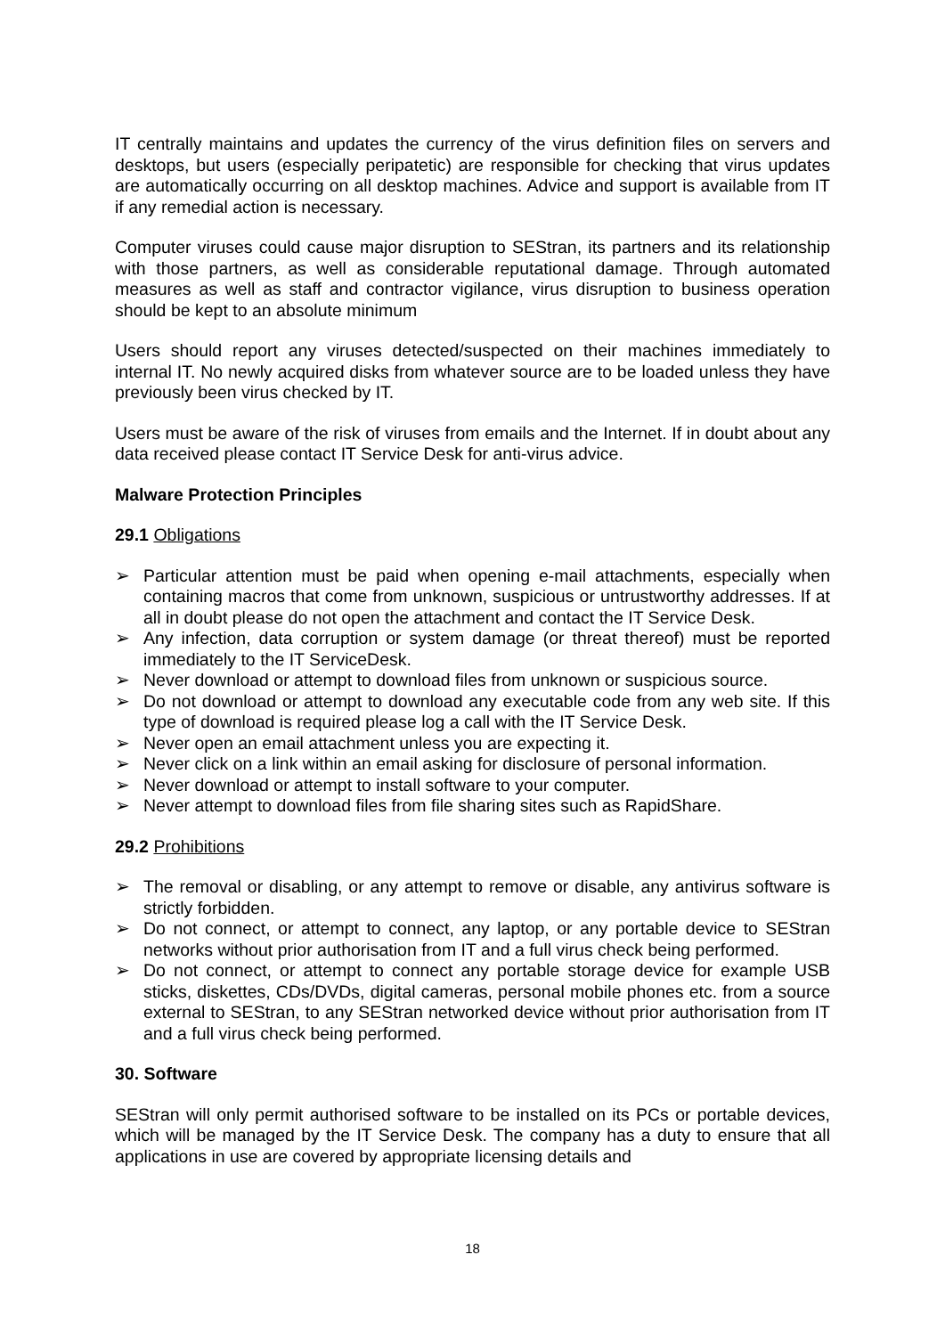IT centrally maintains and updates the currency of the virus definition files on servers and desktops, but users (especially peripatetic) are responsible for checking that virus updates are automatically occurring on all desktop machines. Advice and support is available from IT if any remedial action is necessary.
Computer viruses could cause major disruption to SEStran, its partners and its relationship with those partners, as well as considerable reputational damage. Through automated measures as well as staff and contractor vigilance, virus disruption to business operation should be kept to an absolute minimum
Users should report any viruses detected/suspected on their machines immediately to internal IT. No newly acquired disks from whatever source are to be loaded unless they have previously been virus checked by IT.
Users must be aware of the risk of viruses from emails and the Internet. If in doubt about any data received please contact IT Service Desk for anti-virus advice.
Malware Protection Principles
29.1 Obligations
➢ Particular attention must be paid when opening e-mail attachments, especially when containing macros that come from unknown, suspicious or untrustworthy addresses. If at all in doubt please do not open the attachment and contact the IT Service Desk.
➢ Any infection, data corruption or system damage (or threat thereof) must be reported immediately to the IT ServiceDesk.
➢ Never download or attempt to download files from unknown or suspicious source.
➢ Do not download or attempt to download any executable code from any web site. If this type of download is required please log a call with the IT Service Desk.
➢ Never open an email attachment unless you are expecting it.
➢ Never click on a link within an email asking for disclosure of personal information.
➢ Never download or attempt to install software to your computer.
➢ Never attempt to download files from file sharing sites such as RapidShare.
29.2 Prohibitions
➢ The removal or disabling, or any attempt to remove or disable, any antivirus software is strictly forbidden.
➢ Do not connect, or attempt to connect, any laptop, or any portable device to SEStran networks without prior authorisation from IT and a full virus check being performed.
➢ Do not connect, or attempt to connect any portable storage device for example USB sticks, diskettes, CDs/DVDs, digital cameras, personal mobile phones etc. from a source external to SEStran, to any SEStran networked device without prior authorisation from IT and a full virus check being performed.
30. Software
SEStran will only permit authorised software to be installed on its PCs or portable devices, which will be managed by the IT Service Desk. The company has a duty to ensure that all applications in use are covered by appropriate licensing details and
18